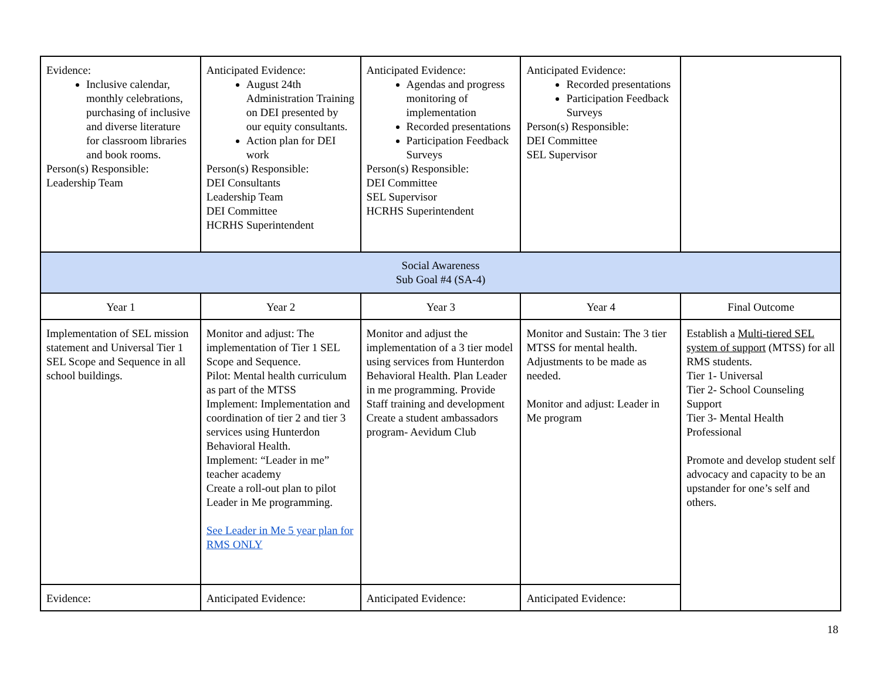| Evidence: Inclusive calendar, monthly celebrations, purchasing of inclusive and diverse literature for classroom libraries and book rooms. Person(s) Responsible: Leadership Team | Anticipated Evidence: August 24th Administration Training on DEI presented by our equity consultants. Action plan for DEI work Person(s) Responsible: DEI Consultants Leadership Team DEI Committee HCRHS Superintendent | Anticipated Evidence: Agendas and progress monitoring of implementation Recorded presentations Participation Feedback Surveys Person(s) Responsible: DEI Committee SEL Supervisor HCRHS Superintendent | Anticipated Evidence: Recorded presentations Participation Feedback Surveys Person(s) Responsible: DEI Committee SEL Supervisor | |
| Social Awareness Sub Goal #4 (SA-4) | | | | |
| Year 1 | Year 2 | Year 3 | Year 4 | Final Outcome |
| Implementation of SEL mission statement and Universal Tier 1 SEL Scope and Sequence in all school buildings. | Monitor and adjust: The implementation of Tier 1 SEL Scope and Sequence. Pilot: Mental health curriculum as part of the MTSS Implement: Implementation and coordination of tier 2 and tier 3 services using Hunterdon Behavioral Health. Implement: “Leader in me” teacher academy Create a roll-out plan to pilot Leader in Me programming. See Leader in Me 5 year plan for RMS ONLY | Monitor and adjust the implementation of a 3 tier model using services from Hunterdon Behavioral Health. Plan Leader in me programming. Provide Staff training and development Create a student ambassadors program- Aevidum Club | Monitor and Sustain: The 3 tier MTSS for mental health. Adjustments to be made as needed. Monitor and adjust: Leader in Me program | Establish a Multi-tiered SEL system of support (MTSS) for all RMS students. Tier 1- Universal Tier 2- School Counseling Support Tier 3- Mental Health Professional Promote and develop student self advocacy and capacity to be an upstander for one’s self and others. |
| Evidence: | Anticipated Evidence: | Anticipated Evidence: | Anticipated Evidence: | |
18